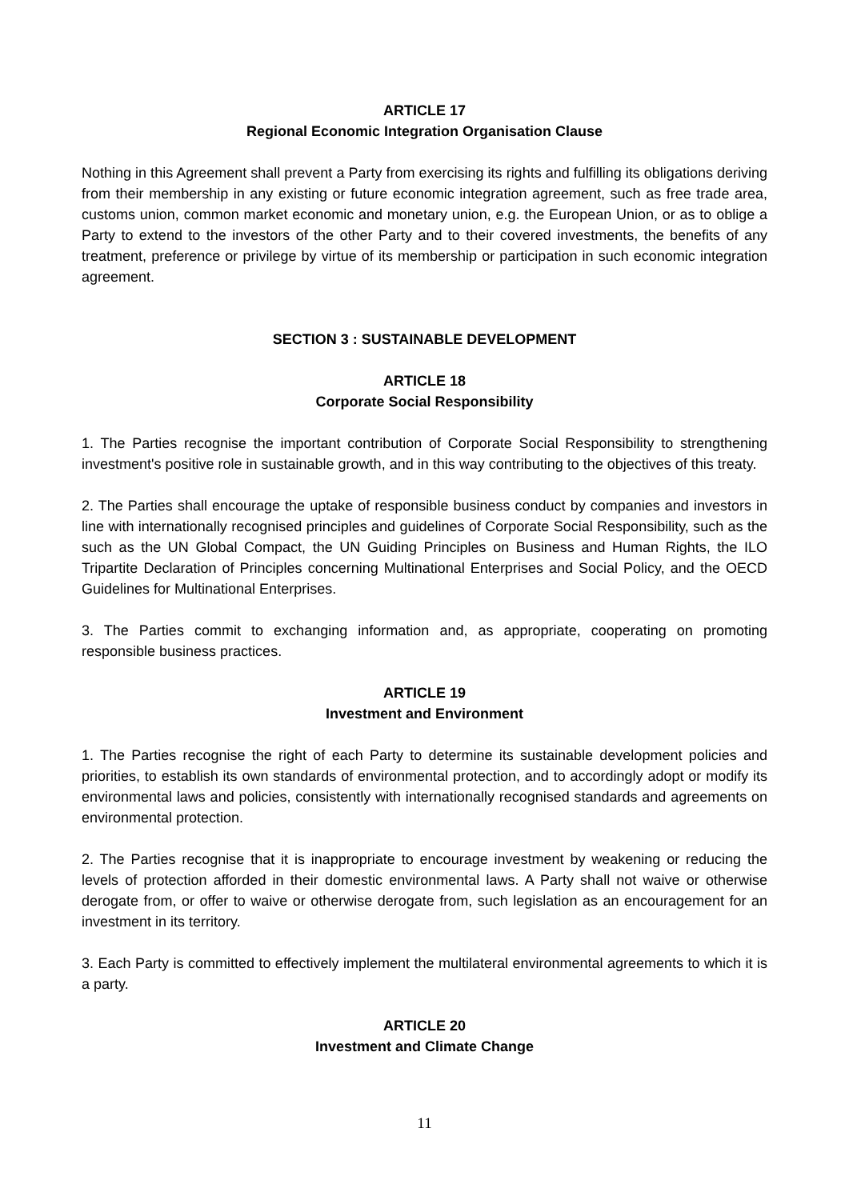ARTICLE 17
Regional Economic Integration Organisation Clause
Nothing in this Agreement shall prevent a Party from exercising its rights and fulfilling its obligations deriving from their membership in any existing or future economic integration agreement, such as free trade area, customs union, common market economic and monetary union, e.g. the European Union, or as to oblige a Party to extend to the investors of the other Party and to their covered investments, the benefits of any treatment, preference or privilege by virtue of its membership or participation in such economic integration agreement.
SECTION 3 : SUSTAINABLE DEVELOPMENT
ARTICLE 18
Corporate Social Responsibility
1. The Parties recognise the important contribution of Corporate Social Responsibility to strengthening investment's positive role in sustainable growth, and in this way contributing to the objectives of this treaty.
2. The Parties shall encourage the uptake of responsible business conduct by companies and investors in line with internationally recognised principles and guidelines of Corporate Social Responsibility, such as the such as the UN Global Compact, the UN Guiding Principles on Business and Human Rights, the ILO Tripartite Declaration of Principles concerning Multinational Enterprises and Social Policy, and the OECD Guidelines for Multinational Enterprises.
3. The Parties commit to exchanging information and, as appropriate, cooperating on promoting responsible business practices.
ARTICLE 19
Investment and Environment
1. The Parties recognise the right of each Party to determine its sustainable development policies and priorities, to establish its own standards of environmental protection, and to accordingly adopt or modify its environmental laws and policies, consistently with internationally recognised standards and agreements on environmental protection.
2. The Parties recognise that it is inappropriate to encourage investment by weakening or reducing the levels of protection afforded in their domestic environmental laws. A Party shall not waive or otherwise derogate from, or offer to waive or otherwise derogate from, such legislation as an encouragement for an investment in its territory.
3. Each Party is committed to effectively implement the multilateral environmental agreements to which it is a party.
ARTICLE 20
Investment and Climate Change
11